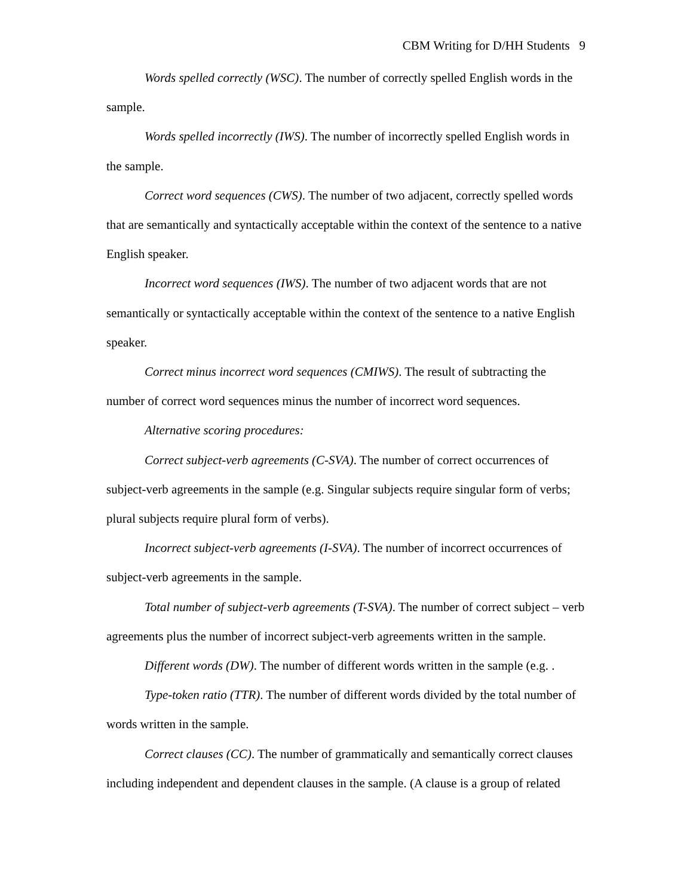CBM Writing for D/HH Students 9
Words spelled correctly (WSC). The number of correctly spelled English words in the sample.
Words spelled incorrectly (IWS). The number of incorrectly spelled English words in the sample.
Correct word sequences (CWS). The number of two adjacent, correctly spelled words that are semantically and syntactically acceptable within the context of the sentence to a native English speaker.
Incorrect word sequences (IWS). The number of two adjacent words that are not semantically or syntactically acceptable within the context of the sentence to a native English speaker.
Correct minus incorrect word sequences (CMIWS). The result of subtracting the number of correct word sequences minus the number of incorrect word sequences.
Alternative scoring procedures:
Correct subject-verb agreements (C-SVA). The number of correct occurrences of subject-verb agreements in the sample (e.g. Singular subjects require singular form of verbs; plural subjects require plural form of verbs).
Incorrect subject-verb agreements (I-SVA). The number of incorrect occurrences of subject-verb agreements in the sample.
Total number of subject-verb agreements (T-SVA). The number of correct subject – verb agreements plus the number of incorrect subject-verb agreements written in the sample.
Different words (DW). The number of different words written in the sample (e.g. .
Type-token ratio (TTR). The number of different words divided by the total number of words written in the sample.
Correct clauses (CC). The number of grammatically and semantically correct clauses including independent and dependent clauses in the sample. (A clause is a group of related